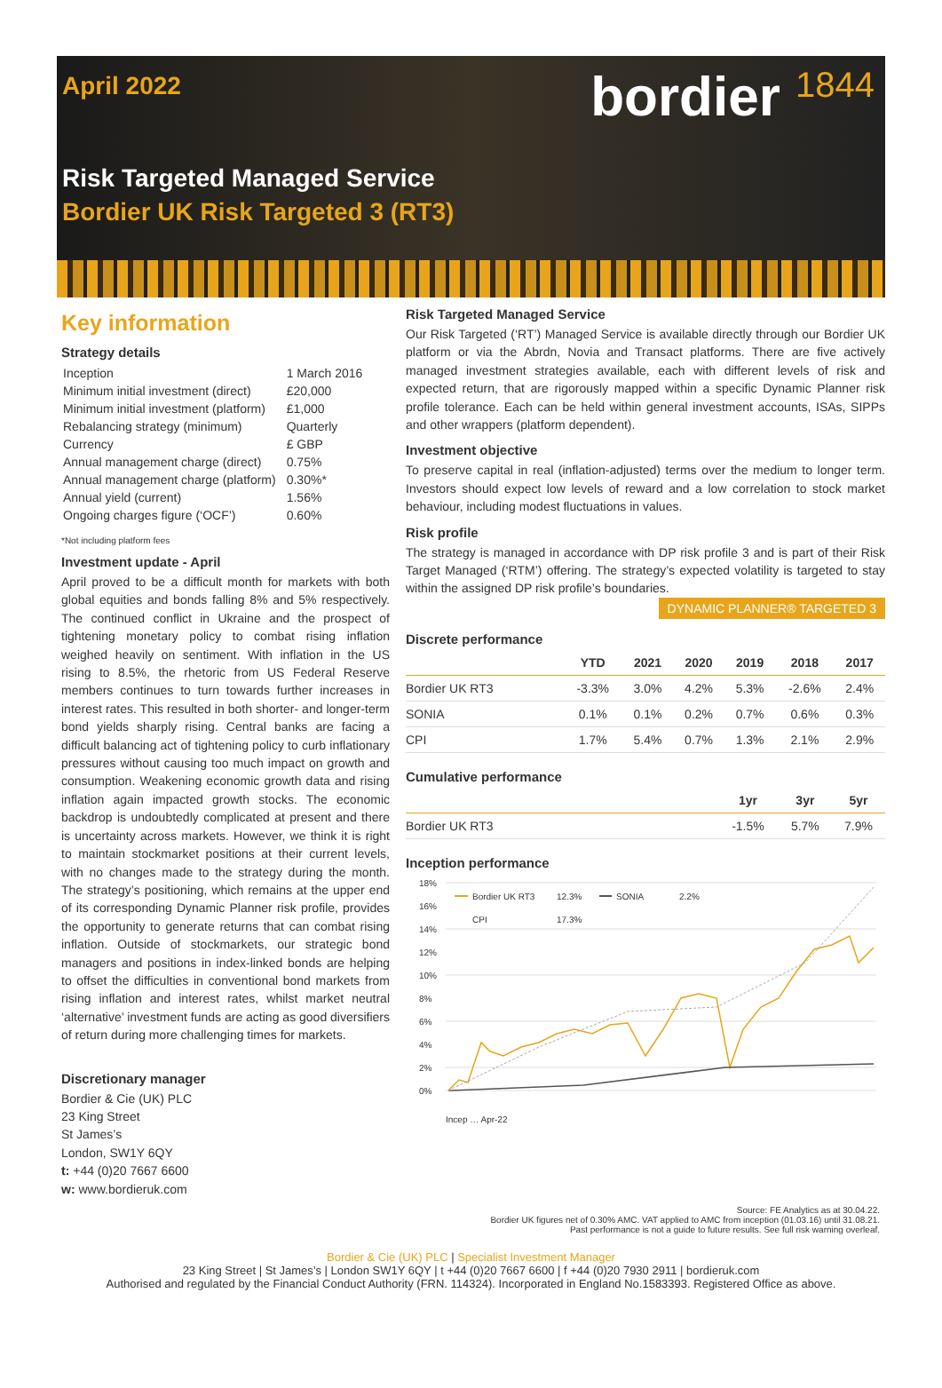April 2022 bordier 1844
Risk Targeted Managed Service
Bordier UK Risk Targeted 3 (RT3)
Key information
Strategy details
| Inception | 1 March 2016 |
| Minimum initial investment (direct) | £20,000 |
| Minimum initial investment (platform) | £1,000 |
| Rebalancing strategy (minimum) | Quarterly |
| Currency | £ GBP |
| Annual management charge (direct) | 0.75% |
| Annual management charge (platform) | 0.30%* |
| Annual yield (current) | 1.56% |
| Ongoing charges figure (‘OCF’) | 0.60% |
*Not including platform fees
Investment update - April
April proved to be a difficult month for markets with both global equities and bonds falling 8% and 5% respectively. The continued conflict in Ukraine and the prospect of tightening monetary policy to combat rising inflation weighed heavily on sentiment. With inflation in the US rising to 8.5%, the rhetoric from US Federal Reserve members continues to turn towards further increases in interest rates. This resulted in both shorter- and longer-term bond yields sharply rising. Central banks are facing a difficult balancing act of tightening policy to curb inflationary pressures without causing too much impact on growth and consumption. Weakening economic growth data and rising inflation again impacted growth stocks. The economic backdrop is undoubtedly complicated at present and there is uncertainty across markets. However, we think it is right to maintain stockmarket positions at their current levels, with no changes made to the strategy during the month. The strategy’s positioning, which remains at the upper end of its corresponding Dynamic Planner risk profile, provides the opportunity to generate returns that can combat rising inflation. Outside of stockmarkets, our strategic bond managers and positions in index-linked bonds are helping to offset the difficulties in conventional bond markets from rising inflation and interest rates, whilst market neutral ‘alternative’ investment funds are acting as good diversifiers of return during more challenging times for markets.
Discretionary manager
Bordier & Cie (UK) PLC
23 King Street
St James’s
London, SW1Y 6QY
t: +44 (0)20 7667 6600
w: www.bordieruk.com
Risk Targeted Managed Service
Our Risk Targeted (‘RT’) Managed Service is available directly through our Bordier UK platform or via the Abrdn, Novia and Transact platforms. There are five actively managed investment strategies available, each with different levels of risk and expected return, that are rigorously mapped within a specific Dynamic Planner risk profile tolerance. Each can be held within general investment accounts, ISAs, SIPPs and other wrappers (platform dependent).
Investment objective
To preserve capital in real (inflation-adjusted) terms over the medium to longer term. Investors should expect low levels of reward and a low correlation to stock market behaviour, including modest fluctuations in values.
Risk profile
The strategy is managed in accordance with DP risk profile 3 and is part of their Risk Target Managed (‘RTM’) offering. The strategy’s expected volatility is targeted to stay within the assigned DP risk profile’s boundaries.
DYNAMIC PLANNER® TARGETED 3
Discrete performance
| | YTD | 2021 | 2020 | 2019 | 2018 | 2017 |
| --- | --- | --- | --- | --- | --- | --- |
| Bordier UK RT3 | -3.3% | 3.0% | 4.2% | 5.3% | -2.6% | 2.4% |
| SONIA | 0.1% | 0.1% | 0.2% | 0.7% | 0.6% | 0.3% |
| CPI | 1.7% | 5.4% | 0.7% | 1.3% | 2.1% | 2.9% |
Cumulative performance
| | 1yr | 3yr | 5yr |
| --- | --- | --- | --- |
| Bordier UK RT3 | -1.5% | 5.7% | 7.9% |
Inception performance
18%
16%
14%
12%
10%
8%
6%
4%
2%
0%
Bordier UK RT3
12.3%
SONIA
2.2%
CPI
17.3%
Incep … Apr-22
Source: FE Analytics as at 30.04.22.
Bordier UK figures net of 0.30% AMC. VAT applied to AMC from inception (01.03.16) until 31.08.21.
Past performance is not a guide to future results. See full risk warning overleaf.
Bordier & Cie (UK) PLC | Specialist Investment Manager
23 King Street | St James’s | London SW1Y 6QY | t +44 (0)20 7667 6600 | f +44 (0)20 7930 2911 | bordieruk.com
Authorised and regulated by the Financial Conduct Authority (FRN. 114324). Incorporated in England No.1583393. Registered Office as above.